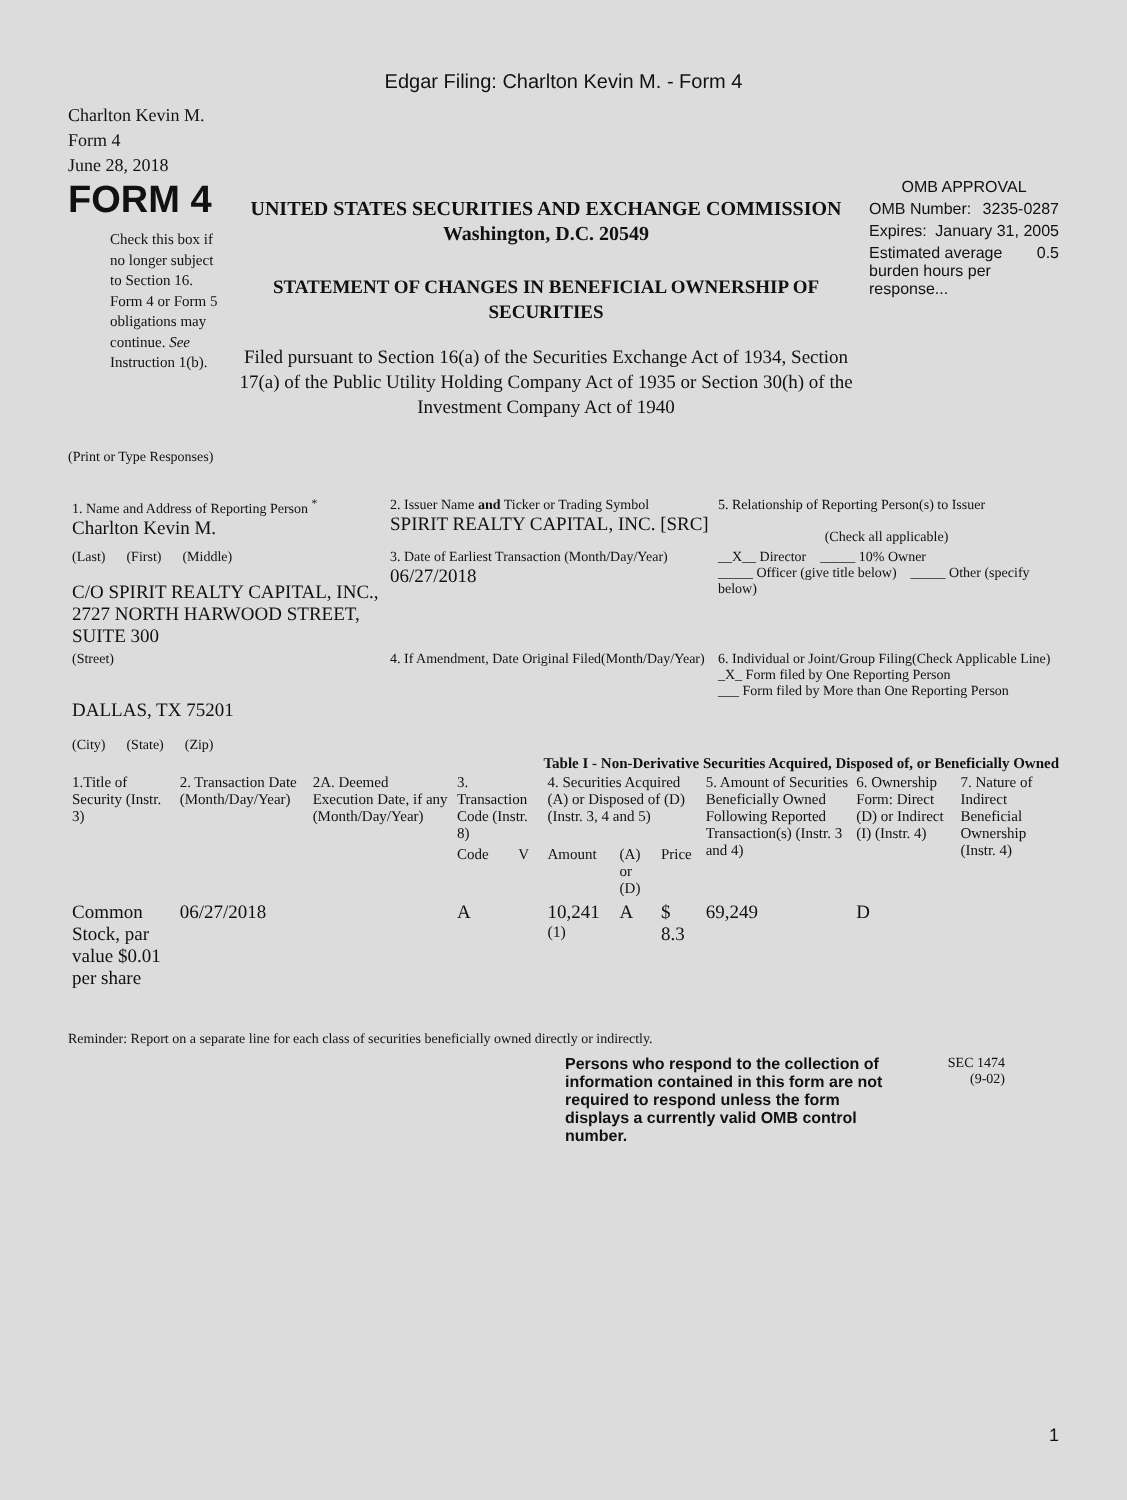Edgar Filing: Charlton Kevin M. - Form 4
Charlton Kevin M.
Form 4
June 28, 2018
FORM 4
Check this box if no longer subject to Section 16. Form 4 or Form 5 obligations may continue. See Instruction 1(b).
UNITED STATES SECURITIES AND EXCHANGE COMMISSION
Washington, D.C. 20549
STATEMENT OF CHANGES IN BENEFICIAL OWNERSHIP OF SECURITIES
Filed pursuant to Section 16(a) of the Securities Exchange Act of 1934, Section 17(a) of the Public Utility Holding Company Act of 1935 or Section 30(h) of the Investment Company Act of 1940
OMB APPROVAL
OMB Number: 3235-0287
Expires: January 31, 2005
Estimated average burden hours per response... 0.5
(Print or Type Responses)
| 1. Name and Address of Reporting Person <sup>*</sup> Charlton Kevin M. | 2. Issuer Name and Ticker or Trading Symbol SPIRIT REALTY CAPITAL, INC. [SRC] | 5. Relationship of Reporting Person(s) to Issuer (Check all applicable) |
| (Last) (First) (Middle) C/O SPIRIT REALTY CAPITAL, INC., 2727 NORTH HARWOOD STREET, SUITE 300 | 3. Date of Earliest Transaction (Month/Day/Year) 06/27/2018 | __X__ Director _____ 10% Owner _____ Officer (give title below) _____ Other (specify below) |
| (Street) DALLAS, TX 75201 (City) (State) (Zip) | 4. If Amendment, Date Original Filed(Month/Day/Year) | 6. Individual or Joint/Group Filing(Check Applicable Line) _X_ Form filed by One Reporting Person ___ Form filed by More than One Reporting Person |
Table I - Non-Derivative Securities Acquired, Disposed of, or Beneficially Owned
| 1.Title of Security (Instr. 3) | 2. Transaction Date (Month/Day/Year) | 2A. Deemed Execution Date, if any (Month/Day/Year) | 3. Transaction Code (Instr. 8) | | 4. Securities Acquired (A) or Disposed of (D) (Instr. 3, 4 and 5) | | | 5. Amount of Securities Beneficially Owned Following Reported Transaction(s) (Instr. 3 and 4) | 6. Ownership Form: Direct (D) or Indirect (I) (Instr. 4) | 7. Nature of Indirect Beneficial Ownership (Instr. 4) |
| --- | --- | --- | --- | --- | --- | --- | --- | --- | --- | --- |
| | | | Code | V | Amount | (A) or (D) | Price | | | |
| Common Stock, par value $0.01 per share | 06/27/2018 | | A | | 10,241 <sup>(1)</sup> | A | $ 8.3 | 69,249 | D | |
Reminder: Report on a separate line for each class of securities beneficially owned directly or indirectly.
Persons who respond to the collection of information contained in this form are not required to respond unless the form displays a currently valid OMB control number.
SEC 1474
(9-02)
1